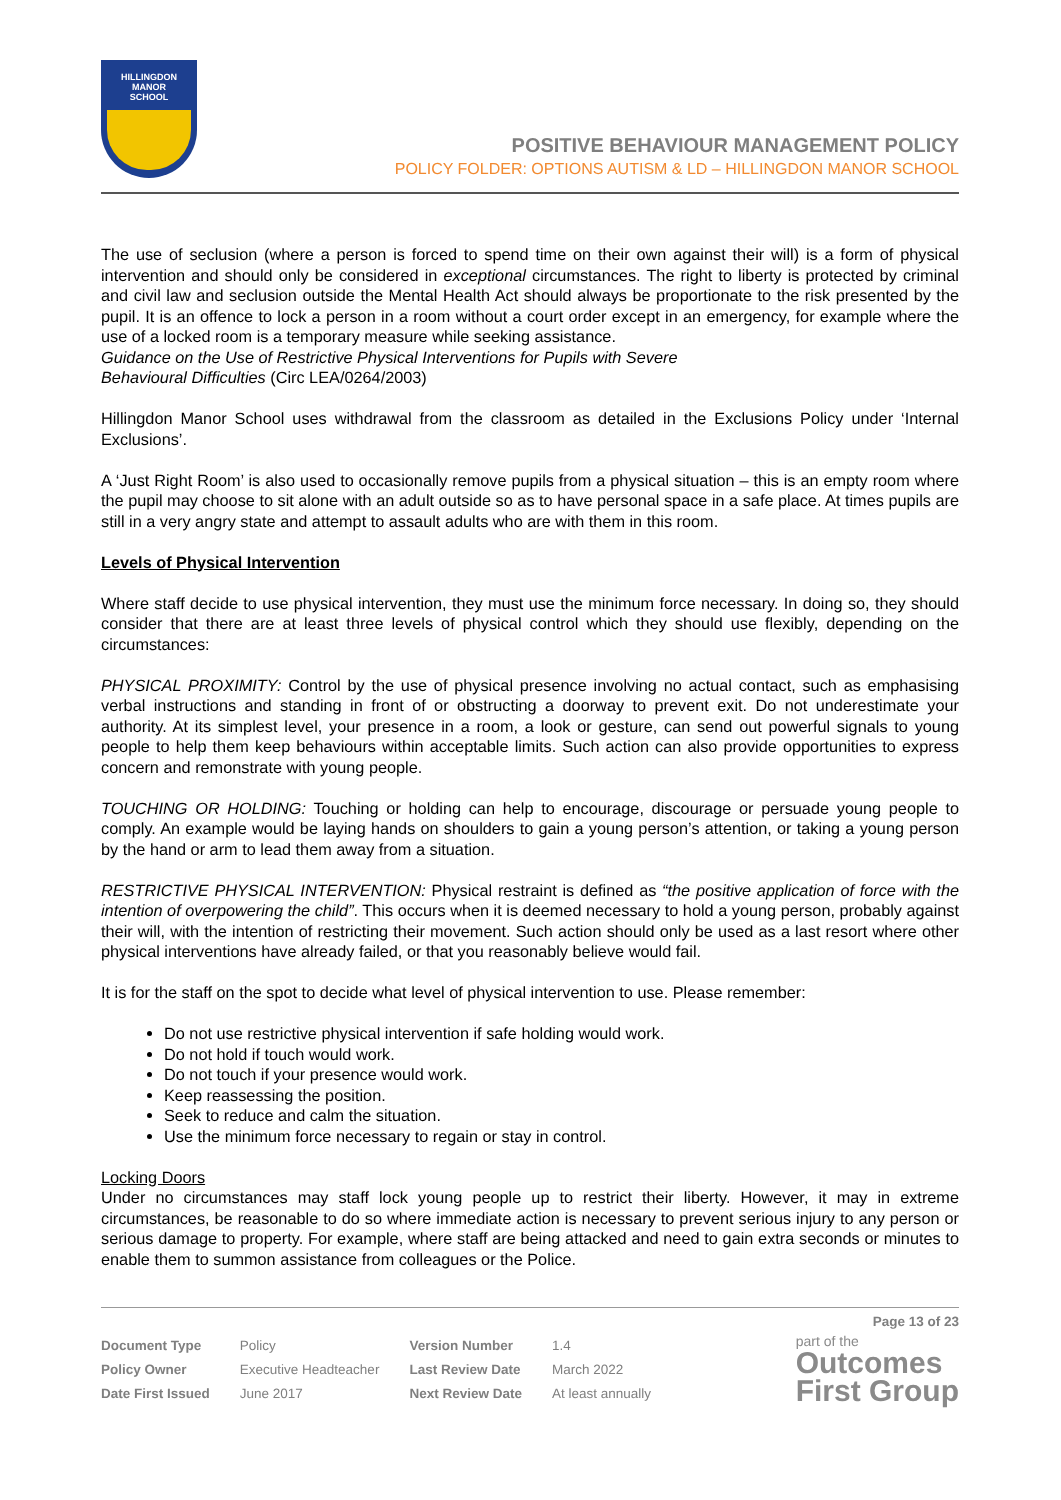HILLINGDON
MANOR
SCHOOL
POSITIVE BEHAVIOUR MANAGEMENT POLICY
POLICY FOLDER: OPTIONS AUTISM & LD – HILLINGDON MANOR SCHOOL
The use of seclusion (where a person is forced to spend time on their own against their will) is a form of physical intervention and should only be considered in exceptional circumstances. The right to liberty is protected by criminal and civil law and seclusion outside the Mental Health Act should always be proportionate to the risk presented by the pupil. It is an offence to lock a person in a room without a court order except in an emergency, for example where the use of a locked room is a temporary measure while seeking assistance.
Guidance on the Use of Restrictive Physical Interventions for Pupils with Severe
Behavioural Difficulties (Circ LEA/0264/2003)
Hillingdon Manor School uses withdrawal from the classroom as detailed in the Exclusions Policy under ‘Internal Exclusions’.
A ‘Just Right Room’ is also used to occasionally remove pupils from a physical situation – this is an empty room where the pupil may choose to sit alone with an adult outside so as to have personal space in a safe place. At times pupils are still in a very angry state and attempt to assault adults who are with them in this room.
Levels of Physical Intervention
Where staff decide to use physical intervention, they must use the minimum force necessary. In doing so, they should consider that there are at least three levels of physical control which they should use flexibly, depending on the circumstances:
PHYSICAL PROXIMITY: Control by the use of physical presence involving no actual contact, such as emphasising verbal instructions and standing in front of or obstructing a doorway to prevent exit. Do not underestimate your authority. At its simplest level, your presence in a room, a look or gesture, can send out powerful signals to young people to help them keep behaviours within acceptable limits. Such action can also provide opportunities to express concern and remonstrate with young people.
TOUCHING OR HOLDING: Touching or holding can help to encourage, discourage or persuade young people to comply. An example would be laying hands on shoulders to gain a young person’s attention, or taking a young person by the hand or arm to lead them away from a situation.
RESTRICTIVE PHYSICAL INTERVENTION: Physical restraint is defined as “the positive application of force with the intention of overpowering the child”. This occurs when it is deemed necessary to hold a young person, probably against their will, with the intention of restricting their movement. Such action should only be used as a last resort where other physical interventions have already failed, or that you reasonably believe would fail.
It is for the staff on the spot to decide what level of physical intervention to use. Please remember:
Do not use restrictive physical intervention if safe holding would work.
Do not hold if touch would work.
Do not touch if your presence would work.
Keep reassessing the position.
Seek to reduce and calm the situation.
Use the minimum force necessary to regain or stay in control.
Locking Doors
Under no circumstances may staff lock young people up to restrict their liberty. However, it may in extreme circumstances, be reasonable to do so where immediate action is necessary to prevent serious injury to any person or serious damage to property. For example, where staff are being attacked and need to gain extra seconds or minutes to enable them to summon assistance from colleagues or the Police.
Page 13 of 23
| Document Type | Policy | Version Number | 1.4 |
| Policy Owner | Executive Headteacher | Last Review Date | March 2022 |
| Date First Issued | June 2017 | Next Review Date | At least annually |
part of the
Outcomes
First Group